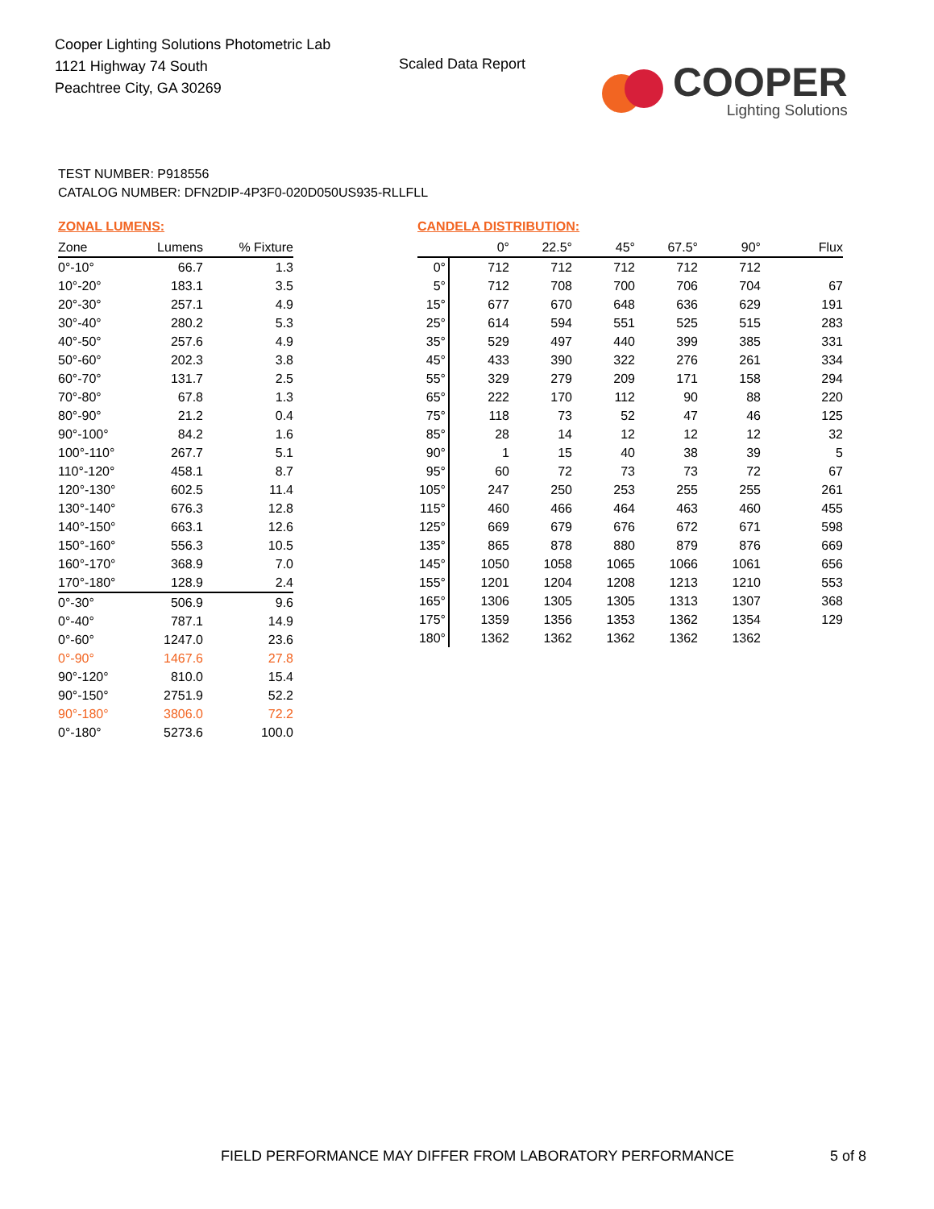Cooper Lighting Solutions Photometric Lab
1121 Highway 74 South
Peachtree City, GA 30269
Scaled Data Report
COOPER
Lighting Solutions
TEST NUMBER: P918556
CATALOG NUMBER: DFN2DIP-4P3F0-020D050US935-RLLFLL
ZONAL LUMENS:
| Zone | Lumens | % Fixture |
| --- | --- | --- |
| 0°-10° | 66.7 | 1.3 |
| 10°-20° | 183.1 | 3.5 |
| 20°-30° | 257.1 | 4.9 |
| 30°-40° | 280.2 | 5.3 |
| 40°-50° | 257.6 | 4.9 |
| 50°-60° | 202.3 | 3.8 |
| 60°-70° | 131.7 | 2.5 |
| 70°-80° | 67.8 | 1.3 |
| 80°-90° | 21.2 | 0.4 |
| 90°-100° | 84.2 | 1.6 |
| 100°-110° | 267.7 | 5.1 |
| 110°-120° | 458.1 | 8.7 |
| 120°-130° | 602.5 | 11.4 |
| 130°-140° | 676.3 | 12.8 |
| 140°-150° | 663.1 | 12.6 |
| 150°-160° | 556.3 | 10.5 |
| 160°-170° | 368.9 | 7.0 |
| 170°-180° | 128.9 | 2.4 |
| 0°-30° | 506.9 | 9.6 |
| 0°-40° | 787.1 | 14.9 |
| 0°-60° | 1247.0 | 23.6 |
| 0°-90° | 1467.6 | 27.8 |
| 90°-120° | 810.0 | 15.4 |
| 90°-150° | 2751.9 | 52.2 |
| 90°-180° | 3806.0 | 72.2 |
| 0°-180° | 5273.6 | 100.0 |
CANDELA DISTRIBUTION:
| | 0° | 22.5° | 45° | 67.5° | 90° | Flux |
| --- | --- | --- | --- | --- | --- | --- |
| 0° | 712 | 712 | 712 | 712 | 712 | |
| 5° | 712 | 708 | 700 | 706 | 704 | 67 |
| 15° | 677 | 670 | 648 | 636 | 629 | 191 |
| 25° | 614 | 594 | 551 | 525 | 515 | 283 |
| 35° | 529 | 497 | 440 | 399 | 385 | 331 |
| 45° | 433 | 390 | 322 | 276 | 261 | 334 |
| 55° | 329 | 279 | 209 | 171 | 158 | 294 |
| 65° | 222 | 170 | 112 | 90 | 88 | 220 |
| 75° | 118 | 73 | 52 | 47 | 46 | 125 |
| 85° | 28 | 14 | 12 | 12 | 12 | 32 |
| 90° | 1 | 15 | 40 | 38 | 39 | 5 |
| 95° | 60 | 72 | 73 | 73 | 72 | 67 |
| 105° | 247 | 250 | 253 | 255 | 255 | 261 |
| 115° | 460 | 466 | 464 | 463 | 460 | 455 |
| 125° | 669 | 679 | 676 | 672 | 671 | 598 |
| 135° | 865 | 878 | 880 | 879 | 876 | 669 |
| 145° | 1050 | 1058 | 1065 | 1066 | 1061 | 656 |
| 155° | 1201 | 1204 | 1208 | 1213 | 1210 | 553 |
| 165° | 1306 | 1305 | 1305 | 1313 | 1307 | 368 |
| 175° | 1359 | 1356 | 1353 | 1362 | 1354 | 129 |
| 180° | 1362 | 1362 | 1362 | 1362 | 1362 | |
FIELD PERFORMANCE MAY DIFFER FROM LABORATORY PERFORMANCE
5 of 8